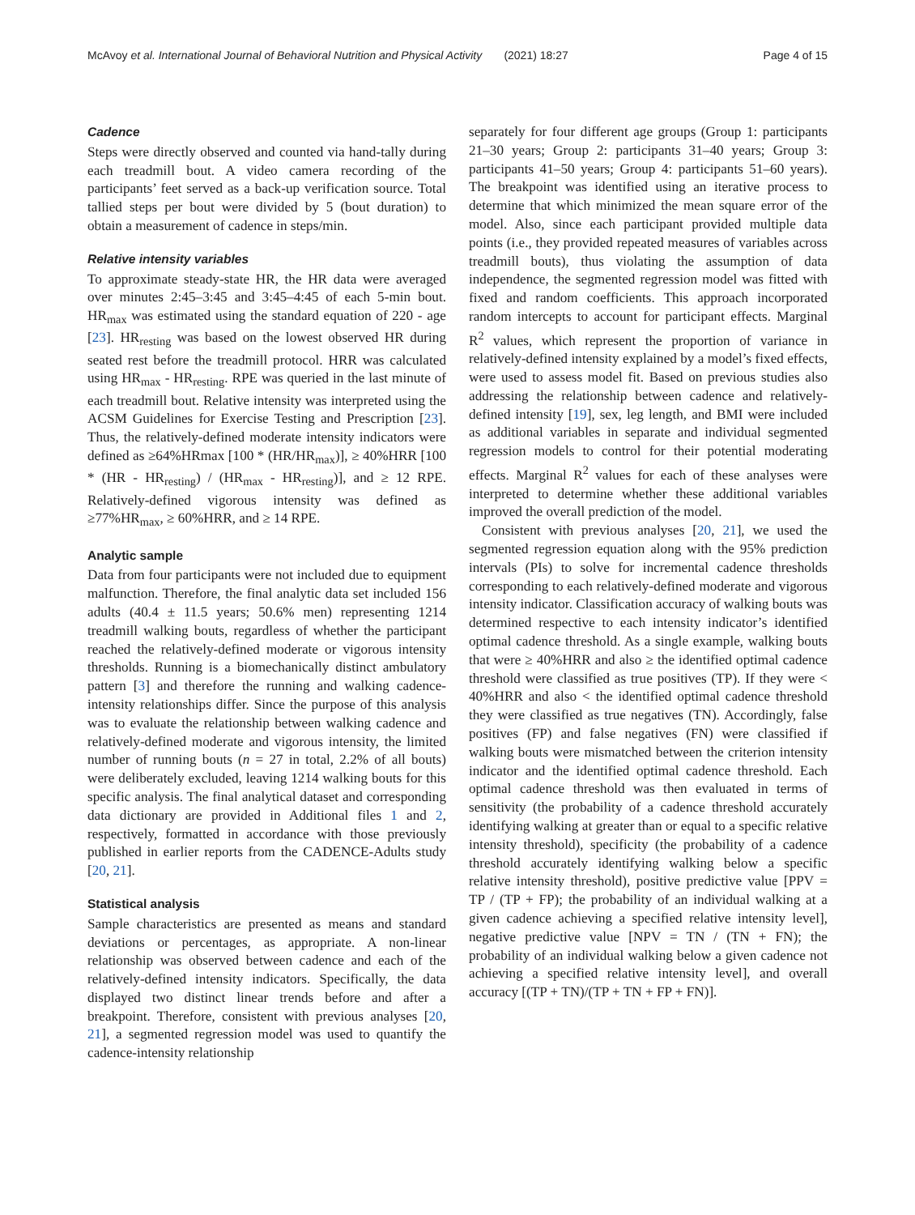McAvoy et al. International Journal of Behavioral Nutrition and Physical Activity (2021) 18:27 Page 4 of 15
Cadence
Steps were directly observed and counted via hand-tally during each treadmill bout. A video camera recording of the participants’ feet served as a back-up verification source. Total tallied steps per bout were divided by 5 (bout duration) to obtain a measurement of cadence in steps/min.
Relative intensity variables
To approximate steady-state HR, the HR data were averaged over minutes 2:45–3:45 and 3:45–4:45 of each 5-min bout. HR<sub>max</sub> was estimated using the standard equation of 220 - age [23]. HR<sub>resting</sub> was based on the lowest observed HR during seated rest before the treadmill protocol. HRR was calculated using HR<sub>max</sub> - HR<sub>resting</sub>. RPE was queried in the last minute of each treadmill bout. Relative intensity was interpreted using the ACSM Guidelines for Exercise Testing and Prescription [23]. Thus, the relatively-defined moderate intensity indicators were defined as ≥64%HRmax [100 * (HR/HR<sub>max</sub>)], ≥ 40%HRR [100 * (HR - HR<sub>resting</sub>) / (HR<sub>max</sub> - HR<sub>resting</sub>)], and ≥ 12 RPE. Relatively-defined vigorous intensity was defined as ≥77%HR<sub>max</sub>, ≥ 60%HRR, and ≥ 14 RPE.
Analytic sample
Data from four participants were not included due to equipment malfunction. Therefore, the final analytic data set included 156 adults (40.4 ± 11.5 years; 50.6% men) representing 1214 treadmill walking bouts, regardless of whether the participant reached the relatively-defined moderate or vigorous intensity thresholds. Running is a biomechanically distinct ambulatory pattern [3] and therefore the running and walking cadence-intensity relationships differ. Since the purpose of this analysis was to evaluate the relationship between walking cadence and relatively-defined moderate and vigorous intensity, the limited number of running bouts (n = 27 in total, 2.2% of all bouts) were deliberately excluded, leaving 1214 walking bouts for this specific analysis. The final analytical dataset and corresponding data dictionary are provided in Additional files 1 and 2, respectively, formatted in accordance with those previously published in earlier reports from the CADENCE-Adults study [20, 21].
Statistical analysis
Sample characteristics are presented as means and standard deviations or percentages, as appropriate. A non-linear relationship was observed between cadence and each of the relatively-defined intensity indicators. Specifically, the data displayed two distinct linear trends before and after a breakpoint. Therefore, consistent with previous analyses [20, 21], a segmented regression model was used to quantify the cadence-intensity relationship
separately for four different age groups (Group 1: participants 21–30 years; Group 2: participants 31–40 years; Group 3: participants 41–50 years; Group 4: participants 51–60 years). The breakpoint was identified using an iterative process to determine that which minimized the mean square error of the model. Also, since each participant provided multiple data points (i.e., they provided repeated measures of variables across treadmill bouts), thus violating the assumption of data independence, the segmented regression model was fitted with fixed and random coefficients. This approach incorporated random intercepts to account for participant effects. Marginal R<sup>2</sup> values, which represent the proportion of variance in relatively-defined intensity explained by a model’s fixed effects, were used to assess model fit. Based on previous studies also addressing the relationship between cadence and relatively-defined intensity [19], sex, leg length, and BMI were included as additional variables in separate and individual segmented regression models to control for their potential moderating effects. Marginal R<sup>2</sup> values for each of these analyses were interpreted to determine whether these additional variables improved the overall prediction of the model.
Consistent with previous analyses [20, 21], we used the segmented regression equation along with the 95% prediction intervals (PIs) to solve for incremental cadence thresholds corresponding to each relatively-defined moderate and vigorous intensity indicator. Classification accuracy of walking bouts was determined respective to each intensity indicator’s identified optimal cadence threshold. As a single example, walking bouts that were ≥ 40%HRR and also ≥ the identified optimal cadence threshold were classified as true positives (TP). If they were < 40%HRR and also < the identified optimal cadence threshold they were classified as true negatives (TN). Accordingly, false positives (FP) and false negatives (FN) were classified if walking bouts were mismatched between the criterion intensity indicator and the identified optimal cadence threshold. Each optimal cadence threshold was then evaluated in terms of sensitivity (the probability of a cadence threshold accurately identifying walking at greater than or equal to a specific relative intensity threshold), specificity (the probability of a cadence threshold accurately identifying walking below a specific relative intensity threshold), positive predictive value [PPV = TP / (TP + FP); the probability of an individual walking at a given cadence achieving a specified relative intensity level], negative predictive value [NPV = TN / (TN + FN); the probability of an individual walking below a given cadence not achieving a specified relative intensity level], and overall accuracy [(TP + TN)/(TP + TN + FP + FN)].